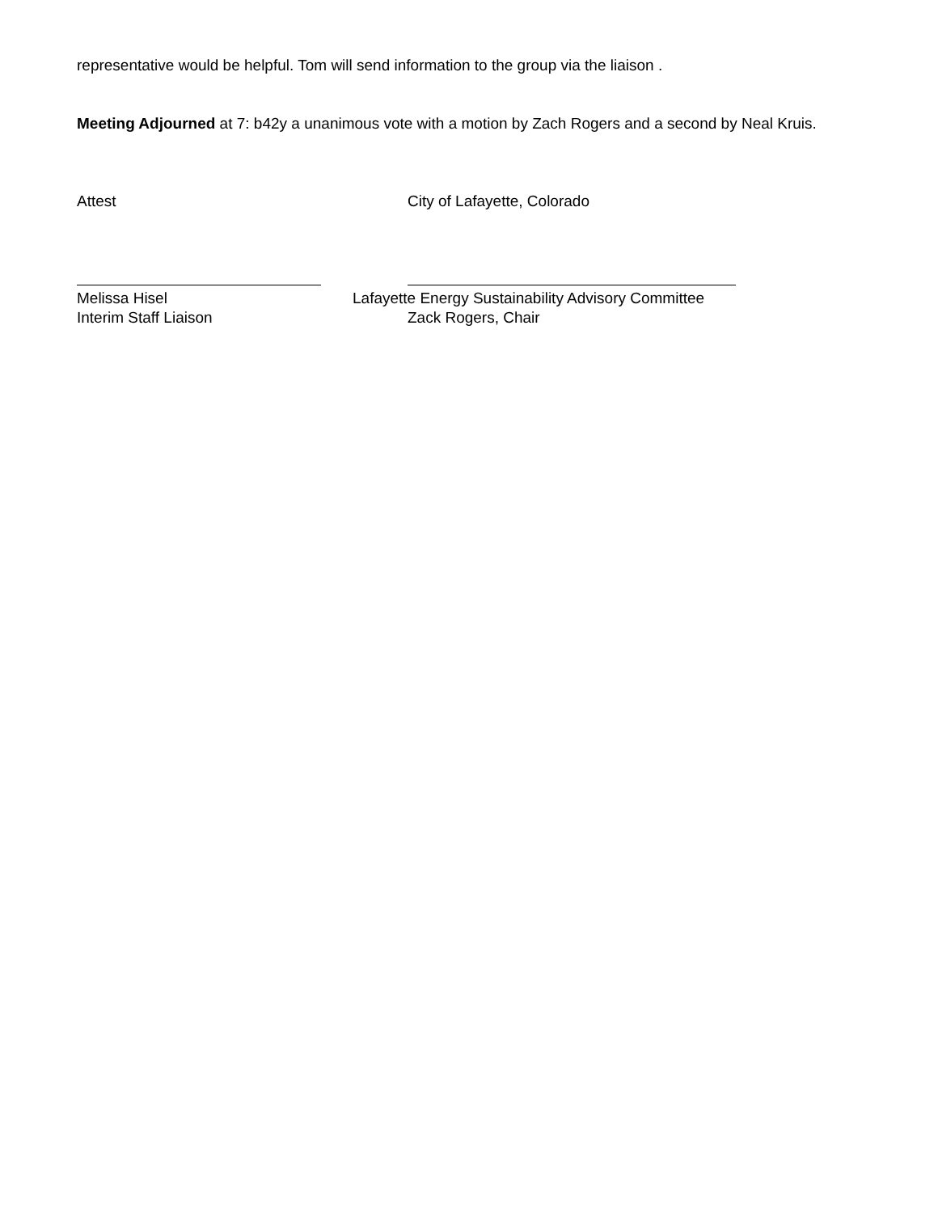representative would be helpful. Tom will send information to the group via the liaison .
Meeting Adjourned at 7: b42y a unanimous vote with a motion by Zach Rogers and a second by Neal Kruis.
Attest City of Lafayette, Colorado
Melissa Hisel Lafayette Energy Sustainability Advisory Committee
Interim Staff Liaison Zack Rogers, Chair